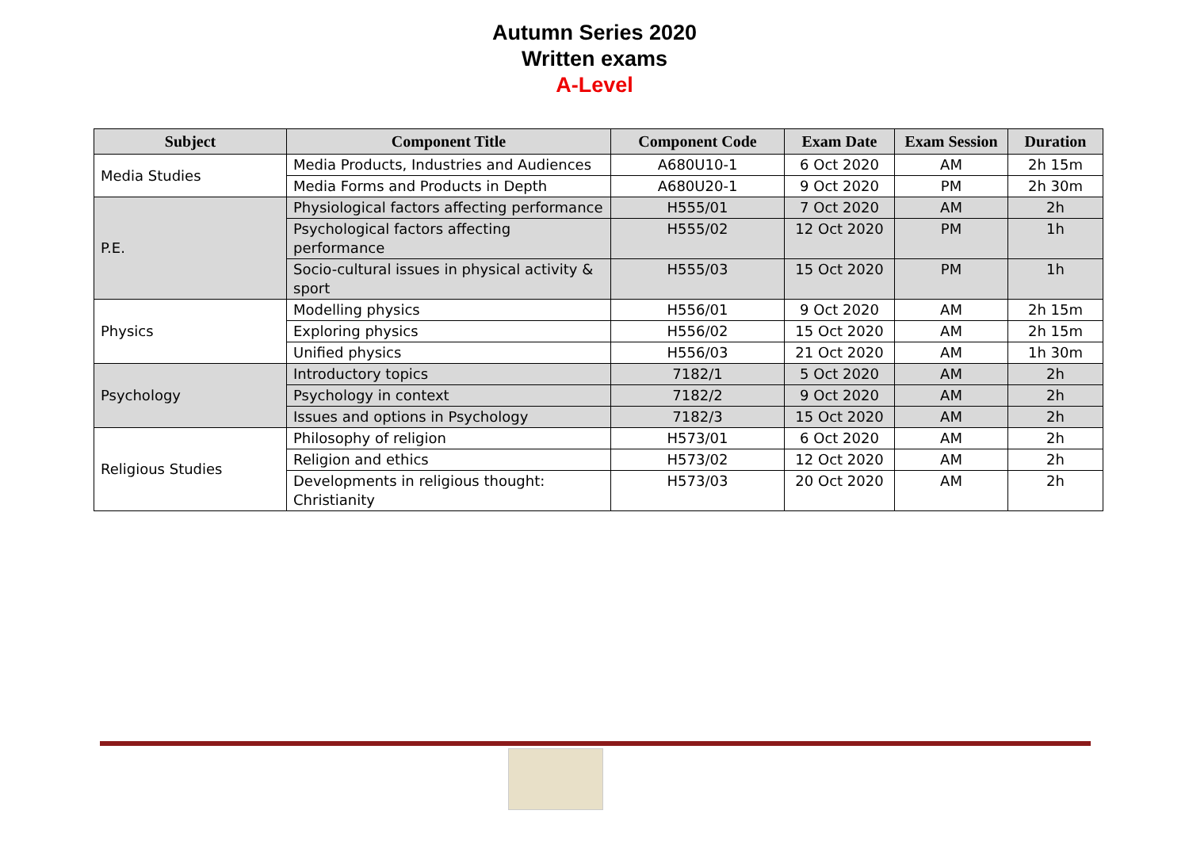Autumn Series 2020
Written exams
A-Level
| Subject | Component Title | Component Code | Exam Date | Exam Session | Duration |
| --- | --- | --- | --- | --- | --- |
| Media Studies | Media Products, Industries and Audiences | A680U10-1 | 6 Oct 2020 | AM | 2h 15m |
| | Media Forms and Products in Depth | A680U20-1 | 9 Oct 2020 | PM | 2h 30m |
| P.E. | Physiological factors affecting performance | H555/01 | 7 Oct 2020 | AM | 2h |
| | Psychological factors affecting performance | H555/02 | 12 Oct 2020 | PM | 1h |
| | Socio-cultural issues in physical activity & sport | H555/03 | 15 Oct 2020 | PM | 1h |
| Physics | Modelling physics | H556/01 | 9 Oct 2020 | AM | 2h 15m |
| | Exploring physics | H556/02 | 15 Oct 2020 | AM | 2h 15m |
| | Unified physics | H556/03 | 21 Oct 2020 | AM | 1h 30m |
| Psychology | Introductory topics | 7182/1 | 5 Oct 2020 | AM | 2h |
| | Psychology in context | 7182/2 | 9 Oct 2020 | AM | 2h |
| | Issues and options in Psychology | 7182/3 | 15 Oct 2020 | AM | 2h |
| Religious Studies | Philosophy of religion | H573/01 | 6 Oct 2020 | AM | 2h |
| | Religion and ethics | H573/02 | 12 Oct 2020 | AM | 2h |
| | Developments in religious thought: Christianity | H573/03 | 20 Oct 2020 | AM | 2h |